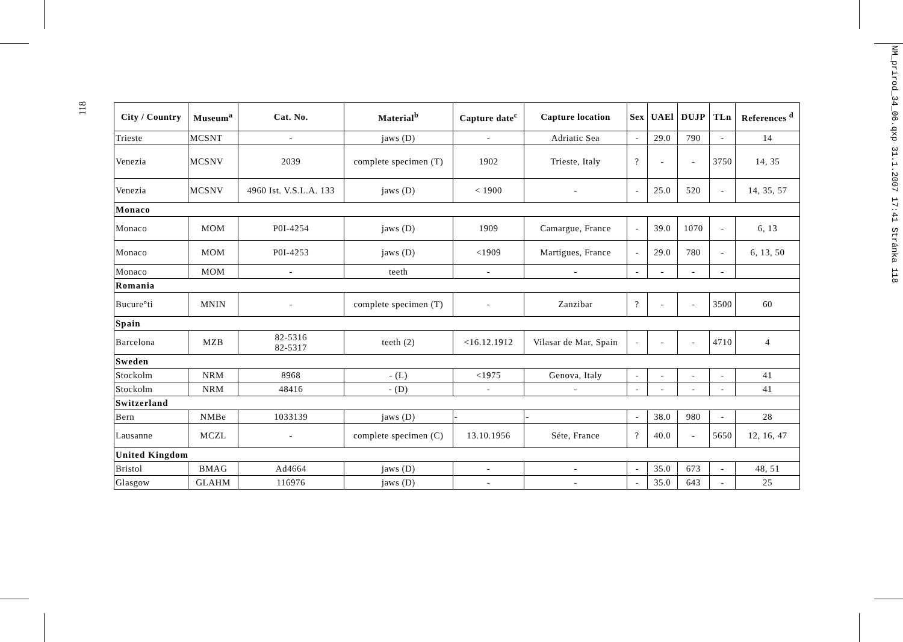118
NM_prirod_34_06.qxp 31.1.2007 17:41 Stránka 118
| City / Country | Museum<sup>a</sup> | Cat. No. | Material<sup>b</sup> | Capture date<sup>c</sup> | Capture location | Sex | UAEl | DUJP | TLn | References <sup>d</sup> |
| --- | --- | --- | --- | --- | --- | --- | --- | --- | --- | --- |
| Trieste | MCSNT | - | jaws (D) | - | Adriatic Sea | - | 29.0 | 790 | - | 14 |
| Venezia | MCSNV | 2039 | complete specimen (T) | 1902 | Trieste, Italy | ? | - | - | 3750 | 14, 35 |
| Venezia | MCSNV | 4960 Ist. V.S.L.A. 133 | jaws (D) | < 1900 | - | - | 25.0 | 520 | - | 14, 35, 57 |
| Monaco | | | | | | | | | | |
| Monaco | MOM | P0I-4254 | jaws (D) | 1909 | Camargue, France | - | 39.0 | 1070 | - | 6, 13 |
| Monaco | MOM | P0I-4253 | jaws (D) | <1909 | Martigues, France | - | 29.0 | 780 | - | 6, 13, 50 |
| Monaco | MOM | - | teeth | - | - | - | - | - | - | |
| Romania | | | | | | | | | | |
| Bucure°ti | MNIN | - | complete specimen (T) | - | Zanzibar | ? | - | - | 3500 | 60 |
| Spain | | | | | | | | | | |
| Barcelona | MZB | 82-5316 82-5317 | teeth (2) | <16.12.1912 | Vilasar de Mar, Spain | - | - | - | 4710 | 4 |
| Sweden | | | | | | | | | | |
| Stockolm | NRM | 8968 | - (L) | <1975 | Genova, Italy | - | - | - | - | 41 |
| Stockolm | NRM | 48416 | - (D) | - | - | - | - | - | - | 41 |
| Switzerland | | | | | | | | | | |
| Bern | NMBe | 1033139 | jaws (D) | - | - | - | 38.0 | 980 | - | 28 |
| Lausanne | MCZL | - | complete specimen (C) | 13.10.1956 | Séte, France | ? | 40.0 | - | 5650 | 12, 16, 47 |
| United Kingdom | | | | | | | | | | |
| Bristol | BMAG | Ad4664 | jaws (D) | - | - | - | 35.0 | 673 | - | 48, 51 |
| Glasgow | GLAHM | 116976 | jaws (D) | - | - | - | 35.0 | 643 | - | 25 |